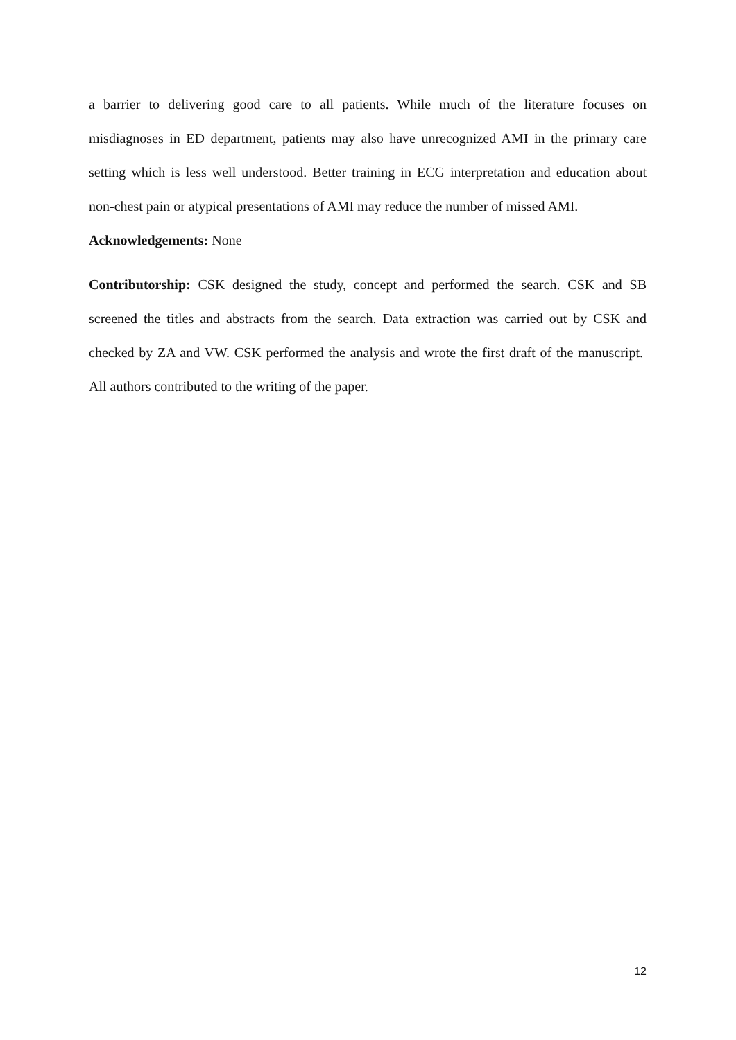a barrier to delivering good care to all patients. While much of the literature focuses on misdiagnoses in ED department, patients may also have unrecognized AMI in the primary care setting which is less well understood. Better training in ECG interpretation and education about non-chest pain or atypical presentations of AMI may reduce the number of missed AMI.
Acknowledgements: None
Contributorship: CSK designed the study, concept and performed the search. CSK and SB screened the titles and abstracts from the search. Data extraction was carried out by CSK and checked by ZA and VW. CSK performed the analysis and wrote the first draft of the manuscript. All authors contributed to the writing of the paper.
12